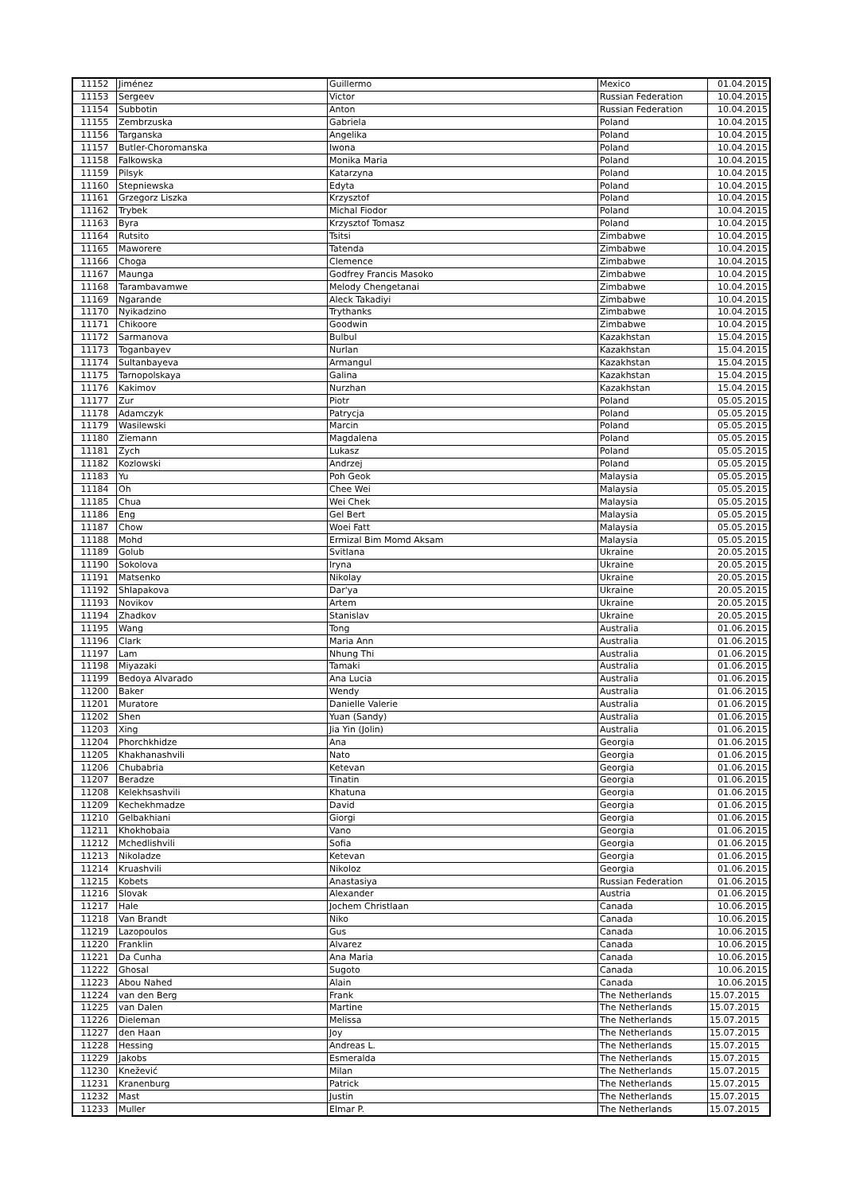| 11152 | Jiménez | Guillermo | Mexico | 01.04.2015 |
| 11153 | Sergeev | Victor | Russian Federation | 10.04.2015 |
| 11154 | Subbotin | Anton | Russian Federation | 10.04.2015 |
| 11155 | Zembrzuska | Gabriela | Poland | 10.04.2015 |
| 11156 | Targanska | Angelika | Poland | 10.04.2015 |
| 11157 | Butler-Choromanska | Iwona | Poland | 10.04.2015 |
| 11158 | Falkowska | Monika Maria | Poland | 10.04.2015 |
| 11159 | Pilsyk | Katarzyna | Poland | 10.04.2015 |
| 11160 | Stepniewska | Edyta | Poland | 10.04.2015 |
| 11161 | Grzegorz Liszka | Krzysztof | Poland | 10.04.2015 |
| 11162 | Trybek | Michal Fiodor | Poland | 10.04.2015 |
| 11163 | Byra | Krzysztof Tomasz | Poland | 10.04.2015 |
| 11164 | Rutsito | Tsitsi | Zimbabwe | 10.04.2015 |
| 11165 | Maworere | Tatenda | Zimbabwe | 10.04.2015 |
| 11166 | Choga | Clemence | Zimbabwe | 10.04.2015 |
| 11167 | Maunga | Godfrey Francis Masoko | Zimbabwe | 10.04.2015 |
| 11168 | Tarambavamwe | Melody Chengetanai | Zimbabwe | 10.04.2015 |
| 11169 | Ngarande | Aleck Takadiyi | Zimbabwe | 10.04.2015 |
| 11170 | Nyikadzino | Trythanks | Zimbabwe | 10.04.2015 |
| 11171 | Chikoore | Goodwin | Zimbabwe | 10.04.2015 |
| 11172 | Sarmanova | Bulbul | Kazakhstan | 15.04.2015 |
| 11173 | Toganbayev | Nurlan | Kazakhstan | 15.04.2015 |
| 11174 | Sultanbayeva | Armangul | Kazakhstan | 15.04.2015 |
| 11175 | Tarnopolskaya | Galina | Kazakhstan | 15.04.2015 |
| 11176 | Kakimov | Nurzhan | Kazakhstan | 15.04.2015 |
| 11177 | Zur | Piotr | Poland | 05.05.2015 |
| 11178 | Adamczyk | Patrycja | Poland | 05.05.2015 |
| 11179 | Wasilewski | Marcin | Poland | 05.05.2015 |
| 11180 | Ziemann | Magdalena | Poland | 05.05.2015 |
| 11181 | Zych | Lukasz | Poland | 05.05.2015 |
| 11182 | Kozlowski | Andrzej | Poland | 05.05.2015 |
| 11183 | Yu | Poh Geok | Malaysia | 05.05.2015 |
| 11184 | Oh | Chee Wei | Malaysia | 05.05.2015 |
| 11185 | Chua | Wei Chek | Malaysia | 05.05.2015 |
| 11186 | Eng | Gel Bert | Malaysia | 05.05.2015 |
| 11187 | Chow | Woei Fatt | Malaysia | 05.05.2015 |
| 11188 | Mohd | Ermizal Bim Momd Aksam | Malaysia | 05.05.2015 |
| 11189 | Golub | Svitlana | Ukraine | 20.05.2015 |
| 11190 | Sokolova | Iryna | Ukraine | 20.05.2015 |
| 11191 | Matsenko | Nikolay | Ukraine | 20.05.2015 |
| 11192 | Shlapakova | Dar'ya | Ukraine | 20.05.2015 |
| 11193 | Novikov | Artem | Ukraine | 20.05.2015 |
| 11194 | Zhadkov | Stanislav | Ukraine | 20.05.2015 |
| 11195 | Wang | Tong | Australia | 01.06.2015 |
| 11196 | Clark | Maria Ann | Australia | 01.06.2015 |
| 11197 | Lam | Nhung Thi | Australia | 01.06.2015 |
| 11198 | Miyazaki | Tamaki | Australia | 01.06.2015 |
| 11199 | Bedoya Alvarado | Ana Lucia | Australia | 01.06.2015 |
| 11200 | Baker | Wendy | Australia | 01.06.2015 |
| 11201 | Muratore | Danielle Valerie | Australia | 01.06.2015 |
| 11202 | Shen | Yuan (Sandy) | Australia | 01.06.2015 |
| 11203 | Xing | Jia Yin (Jolin) | Australia | 01.06.2015 |
| 11204 | Phorchkhidze | Ana | Georgia | 01.06.2015 |
| 11205 | Khakhanashvili | Nato | Georgia | 01.06.2015 |
| 11206 | Chubabria | Ketevan | Georgia | 01.06.2015 |
| 11207 | Beradze | Tinatin | Georgia | 01.06.2015 |
| 11208 | Kelekhsashvili | Khatuna | Georgia | 01.06.2015 |
| 11209 | Kechekhmadze | David | Georgia | 01.06.2015 |
| 11210 | Gelbakhiani | Giorgi | Georgia | 01.06.2015 |
| 11211 | Khokhobaia | Vano | Georgia | 01.06.2015 |
| 11212 | Mchedlishvili | Sofia | Georgia | 01.06.2015 |
| 11213 | Nikoladze | Ketevan | Georgia | 01.06.2015 |
| 11214 | Kruashvili | Nikoloz | Georgia | 01.06.2015 |
| 11215 | Kobets | Anastasiya | Russian Federation | 01.06.2015 |
| 11216 | Slovak | Alexander | Austria | 01.06.2015 |
| 11217 | Hale | Jochem Christlaan | Canada | 10.06.2015 |
| 11218 | Van Brandt | Niko | Canada | 10.06.2015 |
| 11219 | Lazopoulos | Gus | Canada | 10.06.2015 |
| 11220 | Franklin | Alvarez | Canada | 10.06.2015 |
| 11221 | Da Cunha | Ana Maria | Canada | 10.06.2015 |
| 11222 | Ghosal | Sugoto | Canada | 10.06.2015 |
| 11223 | Abou Nahed | Alain | Canada | 10.06.2015 |
| 11224 | van den Berg | Frank | The Netherlands | 15.07.2015 |
| 11225 | van Dalen | Martine | The Netherlands | 15.07.2015 |
| 11226 | Dieleman | Melissa | The Netherlands | 15.07.2015 |
| 11227 | den Haan | Joy | The Netherlands | 15.07.2015 |
| 11228 | Hessing | Andreas L. | The Netherlands | 15.07.2015 |
| 11229 | Jakobs | Esmeralda | The Netherlands | 15.07.2015 |
| 11230 | Knežević | Milan | The Netherlands | 15.07.2015 |
| 11231 | Kranenburg | Patrick | The Netherlands | 15.07.2015 |
| 11232 | Mast | Justin | The Netherlands | 15.07.2015 |
| 11233 | Muller | Elmar P. | The Netherlands | 15.07.2015 |